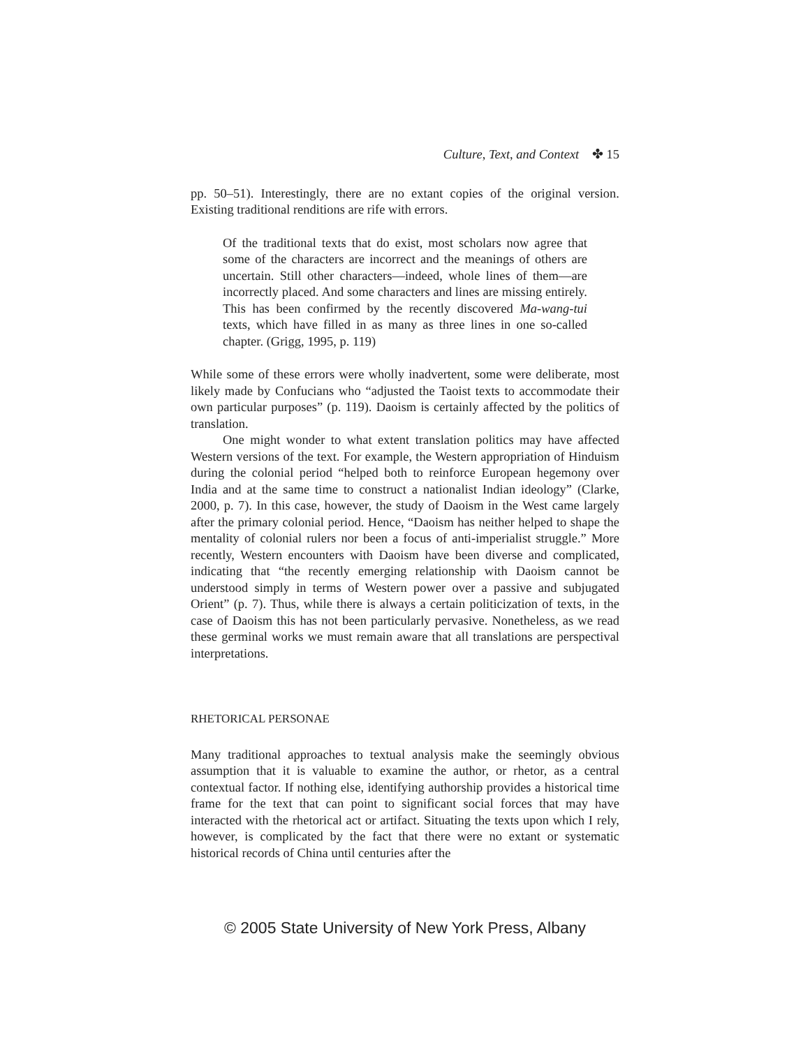Culture, Text, and Context ✤ 15
pp. 50–51). Interestingly, there are no extant copies of the original version. Existing traditional renditions are rife with errors.
Of the traditional texts that do exist, most scholars now agree that some of the characters are incorrect and the meanings of others are uncertain. Still other characters—indeed, whole lines of them—are incorrectly placed. And some characters and lines are missing entirely. This has been confirmed by the recently discovered Ma-wang-tui texts, which have filled in as many as three lines in one so-called chapter. (Grigg, 1995, p. 119)
While some of these errors were wholly inadvertent, some were deliberate, most likely made by Confucians who “adjusted the Taoist texts to accommodate their own particular purposes” (p. 119). Daoism is certainly affected by the politics of translation.
One might wonder to what extent translation politics may have affected Western versions of the text. For example, the Western appropriation of Hinduism during the colonial period “helped both to reinforce European hegemony over India and at the same time to construct a nationalist Indian ideology” (Clarke, 2000, p. 7). In this case, however, the study of Daoism in the West came largely after the primary colonial period. Hence, “Daoism has neither helped to shape the mentality of colonial rulers nor been a focus of anti-imperialist struggle.” More recently, Western encounters with Daoism have been diverse and complicated, indicating that “the recently emerging relationship with Daoism cannot be understood simply in terms of Western power over a passive and subjugated Orient” (p. 7). Thus, while there is always a certain politicization of texts, in the case of Daoism this has not been particularly pervasive. Nonetheless, as we read these germinal works we must remain aware that all translations are perspectival interpretations.
RHETORICAL PERSONAE
Many traditional approaches to textual analysis make the seemingly obvious assumption that it is valuable to examine the author, or rhetor, as a central contextual factor. If nothing else, identifying authorship provides a historical time frame for the text that can point to significant social forces that may have interacted with the rhetorical act or artifact. Situating the texts upon which I rely, however, is complicated by the fact that there were no extant or systematic historical records of China until centuries after the
© 2005 State University of New York Press, Albany